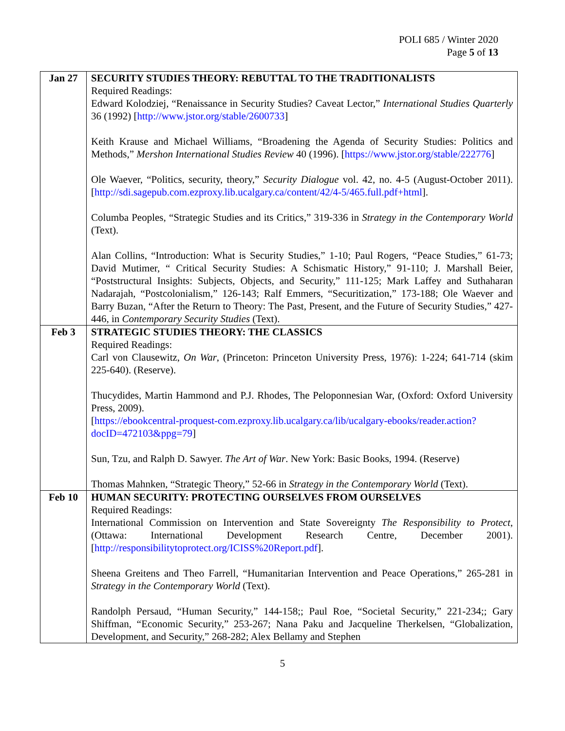POLI 685 / Winter 2020
Page 5 of 13
| Jan 27 | SECURITY STUDIES THEORY: REBUTTAL TO THE TRADITIONALISTS Required Readings: Edward Kolodziej, “Renaissance in Security Studies? Caveat Lector,” International Studies Quarterly 36 (1992) [ http://www.jstor.org/stable/2600733 ] Keith Krause and Michael Williams, “Broadening the Agenda of Security Studies: Politics and Methods,” Mershon International Studies Review 40 (1996). [ https://www.jstor.org/stable/222776 ] Ole Waever, “Politics, security, theory,” Security Dialogue vol. 42, no. 4-5 (August-October 2011). [ http://sdi.sagepub.com.ezproxy.lib.ucalgary.ca/content/42/4-5/465.full.pdf+html ]. Columba Peoples, “Strategic Studies and its Critics,” 319-336 in Strategy in the Contemporary World (Text). Alan Collins, “Introduction: What is Security Studies,” 1-10; Paul Rogers, “Peace Studies,” 61-73; David Mutimer, “ Critical Security Studies: A Schismatic History,” 91-110; J. Marshall Beier, “Poststructural Insights: Subjects, Objects, and Security,” 111-125; Mark Laffey and Suthaharan Nadarajah, “Postcolonialism,” 126-143; Ralf Emmers, “Securitization,” 173-188; Ole Waever and Barry Buzan, “After the Return to Theory: The Past, Present, and the Future of Security Studies,” 427-446, in Contemporary Security Studies (Text). |
| Feb 3 | STRATEGIC STUDIES THEORY: THE CLASSICS Required Readings: Carl von Clausewitz, On War , (Princeton: Princeton University Press, 1976): 1-224; 641-714 (skim 225-640). (Reserve). Thucydides, Martin Hammond and P.J. Rhodes, The Peloponnesian War, (Oxford: Oxford University Press, 2009). [ https://ebookcentral-proquest-com.ezproxy.lib.ucalgary.ca/lib/ucalgary-ebooks/reader.action?docID=472103&ppg=79 ] Sun, Tzu, and Ralph D. Sawyer. The Art of War . New York: Basic Books, 1994. (Reserve) Thomas Mahnken, “Strategic Theory,” 52-66 in Strategy in the Contemporary World (Text). |
| Feb 10 | HUMAN SECURITY: PROTECTING OURSELVES FROM OURSELVES Required Readings: International Commission on Intervention and State Sovereignty The Responsibility to Protect , (Ottawa: International Development Research Centre, December 2001). [ http://responsibilitytoprotect.org/ICISS%20Report.pdf ]. Sheena Greitens and Theo Farrell, “Humanitarian Intervention and Peace Operations,” 265-281 in Strategy in the Contemporary World (Text). Randolph Persaud, “Human Security,” 144-158;; Paul Roe, “Societal Security,” 221-234;; Gary Shiffman, “Economic Security,” 253-267; Nana Paku and Jacqueline Therkelsen, “Globalization, Development, and Security,” 268-282; Alex Bellamy and Stephen |
5